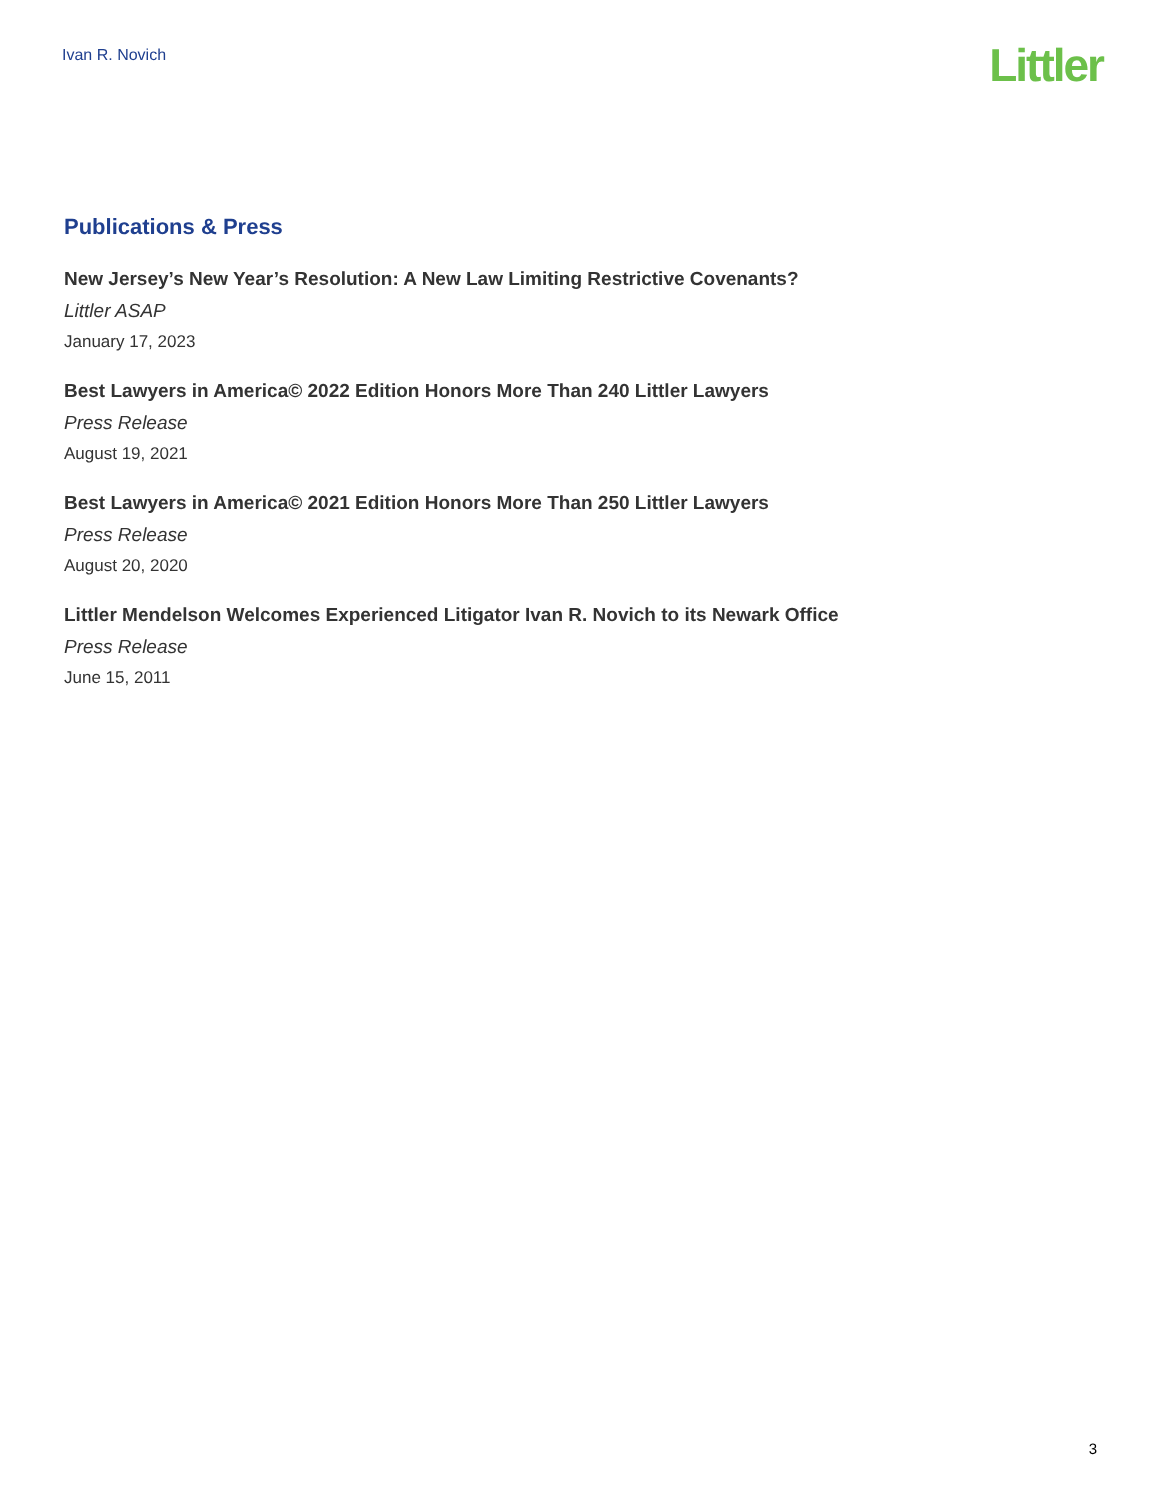Ivan R. Novich
Littler
Publications & Press
New Jersey’s New Year’s Resolution: A New Law Limiting Restrictive Covenants?
Littler ASAP
January 17, 2023
Best Lawyers in America© 2022 Edition Honors More Than 240 Littler Lawyers
Press Release
August 19, 2021
Best Lawyers in America© 2021 Edition Honors More Than 250 Littler Lawyers
Press Release
August 20, 2020
Littler Mendelson Welcomes Experienced Litigator Ivan R. Novich to its Newark Office
Press Release
June 15, 2011
3